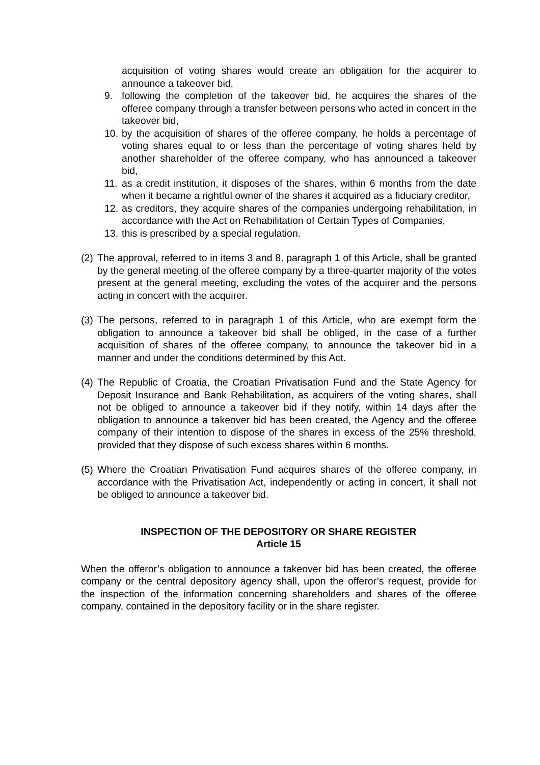acquisition of voting shares would create an obligation for the acquirer to announce a takeover bid,
9. following the completion of the takeover bid, he acquires the shares of the offeree company through a transfer between persons who acted in concert in the takeover bid,
10. by the acquisition of shares of the offeree company, he holds a percentage of voting shares equal to or less than the percentage of voting shares held by another shareholder of the offeree company, who has announced a takeover bid,
11. as a credit institution, it disposes of the shares, within 6 months from the date when it became a rightful owner of the shares it acquired as a fiduciary creditor,
12. as creditors, they acquire shares of the companies undergoing rehabilitation, in accordance with the Act on Rehabilitation of Certain Types of Companies,
13. this is prescribed by a special regulation.
(2)
The approval, referred to in items 3 and 8, paragraph 1 of this Article, shall be granted by the general meeting of the offeree company by a three-quarter majority of the votes present at the general meeting, excluding the votes of the acquirer and the persons acting in concert with the acquirer.
(3)
The persons, referred to in paragraph 1 of this Article, who are exempt form the obligation to announce a takeover bid shall be obliged, in the case of a further acquisition of shares of the offeree company, to announce the takeover bid in a manner and under the conditions determined by this Act.
(4)
The Republic of Croatia, the Croatian Privatisation Fund and the State Agency for Deposit Insurance and Bank Rehabilitation, as acquirers of the voting shares, shall not be obliged to announce a takeover bid if they notify, within 14 days after the obligation to announce a takeover bid has been created, the Agency and the offeree company of their intention to dispose of the shares in excess of the 25% threshold, provided that they dispose of such excess shares within 6 months.
(5)
Where the Croatian Privatisation Fund acquires shares of the offeree company, in accordance with the Privatisation Act, independently or acting in concert, it shall not be obliged to announce a takeover bid.
INSPECTION OF THE DEPOSITORY OR SHARE REGISTER
Article 15
When the offeror’s obligation to announce a takeover bid has been created, the offeree company or the central depository agency shall, upon the offeror’s request, provide for the inspection of the information concerning shareholders and shares of the offeree company, contained in the depository facility or in the share register.